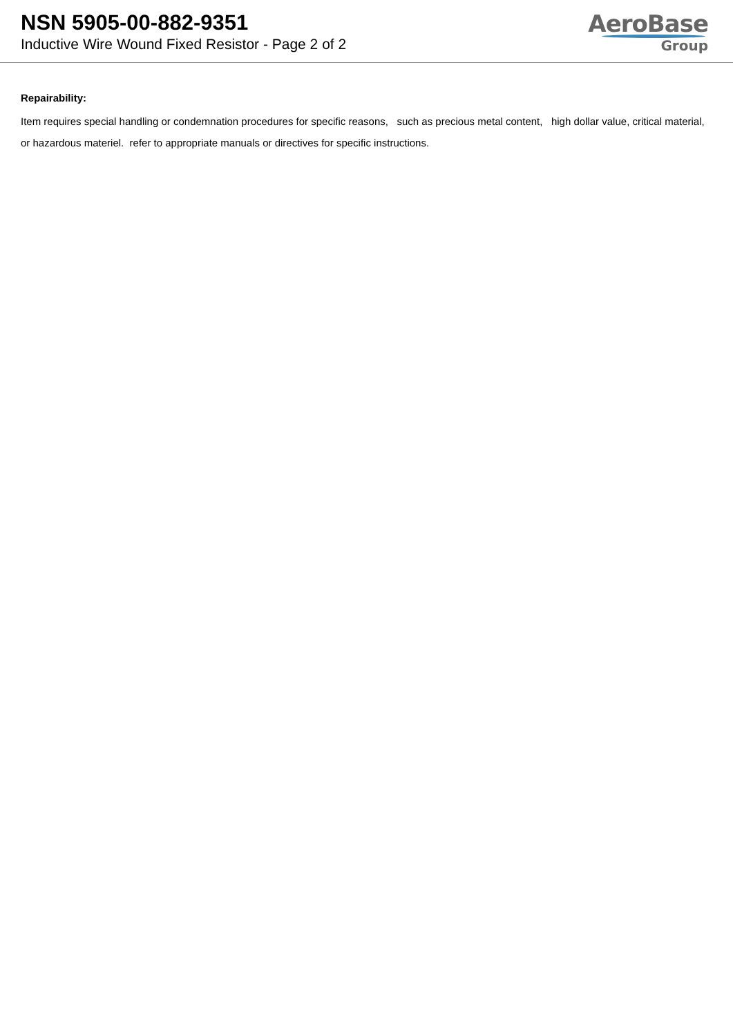NSN 5905-00-882-9351
Inductive Wire Wound Fixed Resistor - Page 2 of 2
AeroBase
Group
Repairability:
Item requires special handling or condemnation procedures for specific reasons, such as precious metal content, high dollar value, critical material, or hazardous materiel. refer to appropriate manuals or directives for specific instructions.